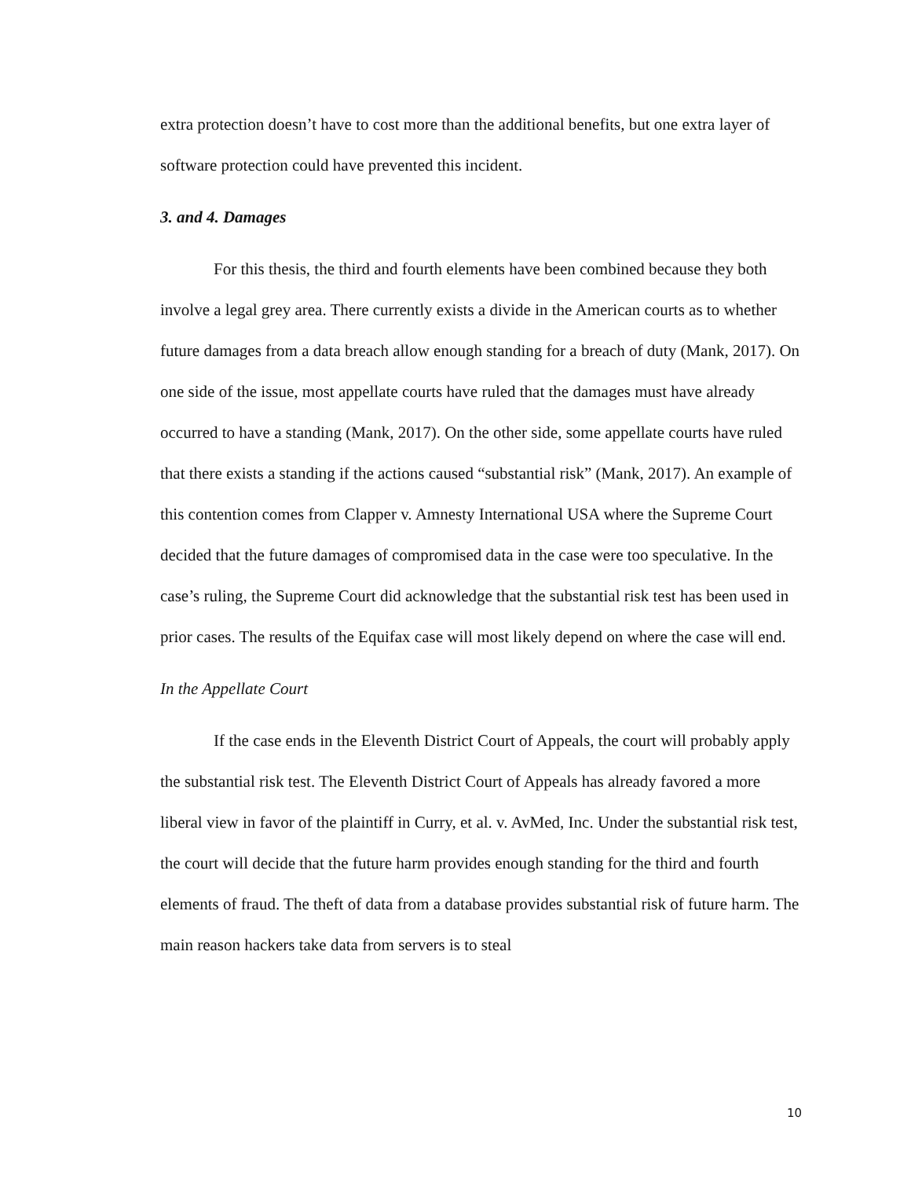extra protection doesn’t have to cost more than the additional benefits, but one extra layer of software protection could have prevented this incident.
3. and 4. Damages
For this thesis, the third and fourth elements have been combined because they both involve a legal grey area. There currently exists a divide in the American courts as to whether future damages from a data breach allow enough standing for a breach of duty (Mank, 2017). On one side of the issue, most appellate courts have ruled that the damages must have already occurred to have a standing (Mank, 2017). On the other side, some appellate courts have ruled that there exists a standing if the actions caused “substantial risk” (Mank, 2017). An example of this contention comes from Clapper v. Amnesty International USA where the Supreme Court decided that the future damages of compromised data in the case were too speculative. In the case’s ruling, the Supreme Court did acknowledge that the substantial risk test has been used in prior cases. The results of the Equifax case will most likely depend on where the case will end.
In the Appellate Court
If the case ends in the Eleventh District Court of Appeals, the court will probably apply the substantial risk test. The Eleventh District Court of Appeals has already favored a more liberal view in favor of the plaintiff in Curry, et al. v. AvMed, Inc. Under the substantial risk test, the court will decide that the future harm provides enough standing for the third and fourth elements of fraud. The theft of data from a database provides substantial risk of future harm. The main reason hackers take data from servers is to steal
10